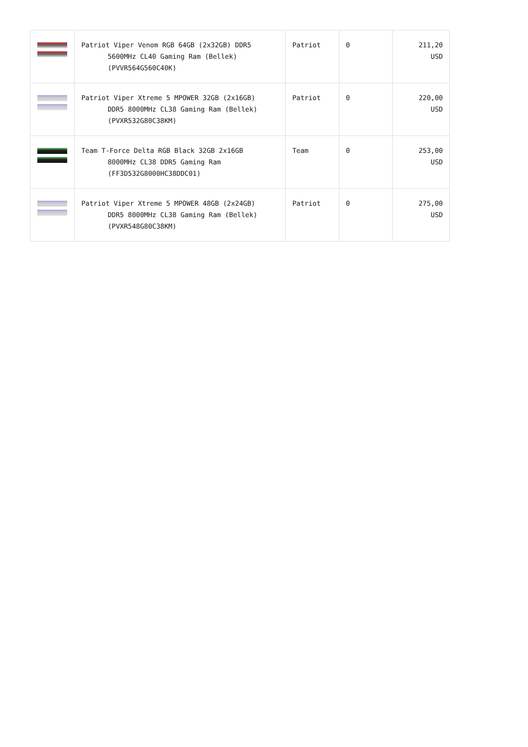| | Patriot Viper Venom RGB 64GB (2x32GB) DDR5 5600MHz CL40 Gaming Ram (Bellek) (PVVR564G560C40K) | Patriot | 0 | 211,20 USD |
| | Patriot Viper Xtreme 5 MPOWER 32GB (2x16GB) DDR5 8000MHz CL38 Gaming Ram (Bellek) (PVXR532G80C38KM) | Patriot | 0 | 220,00 USD |
| | Team T-Force Delta RGB Black 32GB 2x16GB 8000MHz CL38 DDR5 Gaming Ram (FF3D532G8000HC38DDC01) | Team | 0 | 253,00 USD |
| | Patriot Viper Xtreme 5 MPOWER 48GB (2x24GB) DDR5 8000MHz CL38 Gaming Ram (Bellek) (PVXR548G80C38KM) | Patriot | 0 | 275,00 USD |